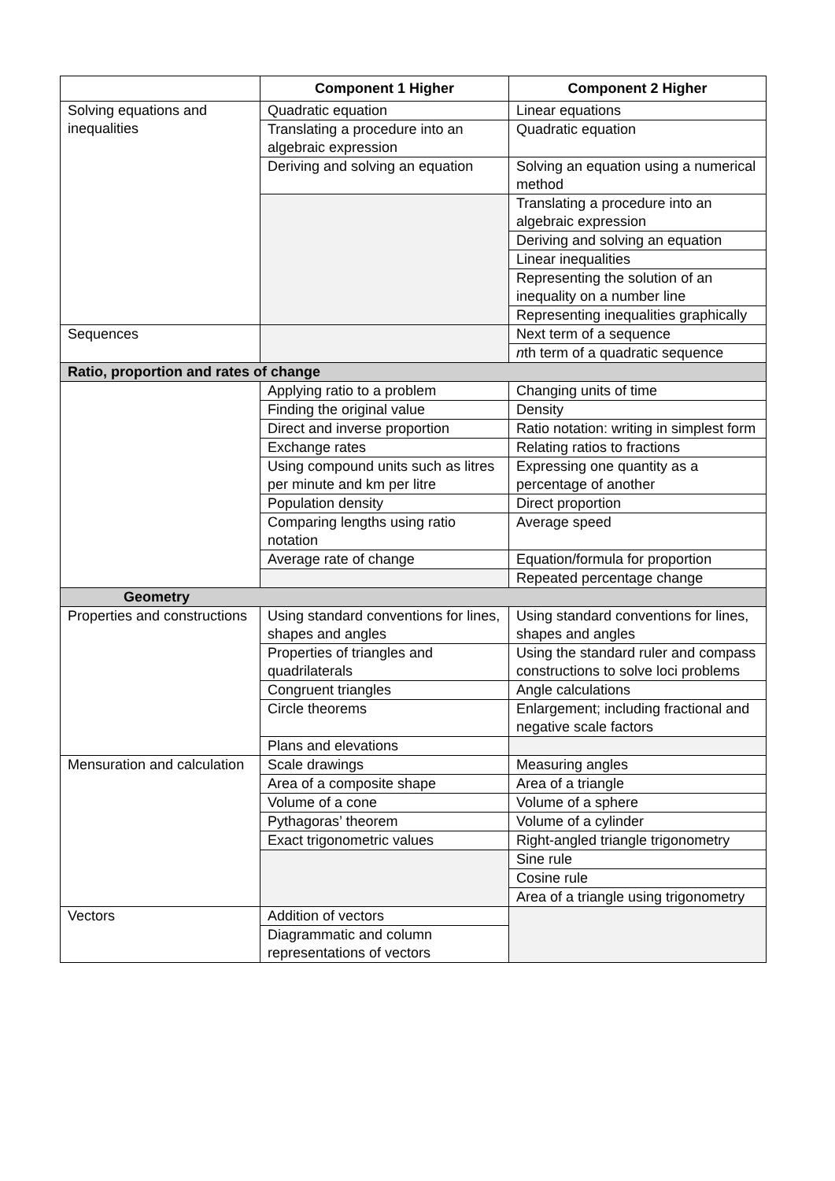| | Component 1 Higher | Component 2 Higher |
| --- | --- | --- |
| Solving equations and inequalities | Quadratic equation | Linear equations |
| | Translating a procedure into an algebraic expression | Quadratic equation |
| | Deriving and solving an equation | Solving an equation using a numerical method |
| | | Translating a procedure into an algebraic expression |
| | | Deriving and solving an equation |
| | | Linear inequalities |
| | | Representing the solution of an inequality on a number line |
| | | Representing inequalities graphically |
| Sequences | | Next term of a sequence |
| | | n th term of a quadratic sequence |
| Ratio, proportion and rates of change | | |
| | Applying ratio to a problem | Changing units of time |
| | Finding the original value | Density |
| | Direct and inverse proportion | Ratio notation: writing in simplest form |
| | Exchange rates | Relating ratios to fractions |
| | Using compound units such as litres per minute and km per litre | Expressing one quantity as a percentage of another |
| | Population density | Direct proportion |
| | Comparing lengths using ratio notation | Average speed |
| | Average rate of change | Equation/formula for proportion |
| | | Repeated percentage change |
| Geometry | | |
| Properties and constructions | Using standard conventions for lines, shapes and angles | Using standard conventions for lines, shapes and angles |
| | Properties of triangles and quadrilaterals | Using the standard ruler and compass constructions to solve loci problems |
| | Congruent triangles | Angle calculations |
| | Circle theorems | Enlargement; including fractional and negative scale factors |
| | Plans and elevations | |
| Mensuration and calculation | Scale drawings | Measuring angles |
| | Area of a composite shape | Area of a triangle |
| | Volume of a cone | Volume of a sphere |
| | Pythagoras’ theorem | Volume of a cylinder |
| | Exact trigonometric values | Right-angled triangle trigonometry |
| | | Sine rule |
| | | Cosine rule |
| | | Area of a triangle using trigonometry |
| Vectors | Addition of vectors | |
| | Diagrammatic and column representations of vectors | |